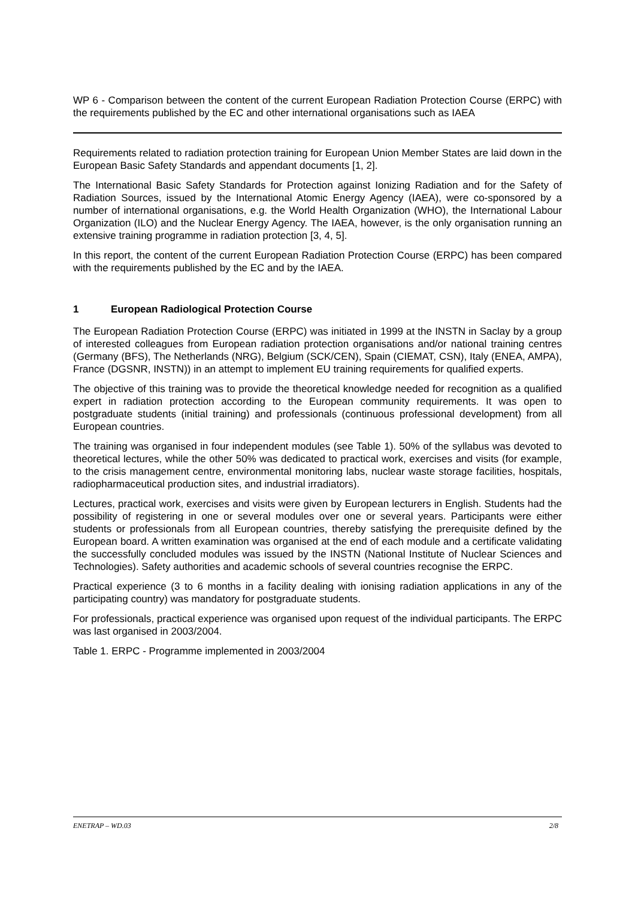WP 6 - Comparison between the content of the current European Radiation Protection Course (ERPC) with the requirements published by the EC and other international organisations such as IAEA
Requirements related to radiation protection training for European Union Member States are laid down in the European Basic Safety Standards and appendant documents [1, 2].
The International Basic Safety Standards for Protection against Ionizing Radiation and for the Safety of Radiation Sources, issued by the International Atomic Energy Agency (IAEA), were co-sponsored by a number of international organisations, e.g. the World Health Organization (WHO), the International Labour Organization (ILO) and the Nuclear Energy Agency. The IAEA, however, is the only organisation running an extensive training programme in radiation protection [3, 4, 5].
In this report, the content of the current European Radiation Protection Course (ERPC) has been compared with the requirements published by the EC and by the IAEA.
1 European Radiological Protection Course
The European Radiation Protection Course (ERPC) was initiated in 1999 at the INSTN in Saclay by a group of interested colleagues from European radiation protection organisations and/or national training centres (Germany (BFS), The Netherlands (NRG), Belgium (SCK/CEN), Spain (CIEMAT, CSN), Italy (ENEA, AMPA), France (DGSNR, INSTN)) in an attempt to implement EU training requirements for qualified experts.
The objective of this training was to provide the theoretical knowledge needed for recognition as a qualified expert in radiation protection according to the European community requirements. It was open to postgraduate students (initial training) and professionals (continuous professional development) from all European countries.
The training was organised in four independent modules (see Table 1). 50% of the syllabus was devoted to theoretical lectures, while the other 50% was dedicated to practical work, exercises and visits (for example, to the crisis management centre, environmental monitoring labs, nuclear waste storage facilities, hospitals, radiopharmaceutical production sites, and industrial irradiators).
Lectures, practical work, exercises and visits were given by European lecturers in English. Students had the possibility of registering in one or several modules over one or several years. Participants were either students or professionals from all European countries, thereby satisfying the prerequisite defined by the European board. A written examination was organised at the end of each module and a certificate validating the successfully concluded modules was issued by the INSTN (National Institute of Nuclear Sciences and Technologies). Safety authorities and academic schools of several countries recognise the ERPC.
Practical experience (3 to 6 months in a facility dealing with ionising radiation applications in any of the participating country) was mandatory for postgraduate students.
For professionals, practical experience was organised upon request of the individual participants. The ERPC was last organised in 2003/2004.
Table 1. ERPC - Programme implemented in 2003/2004
ENETRAP – WD.03 2/8